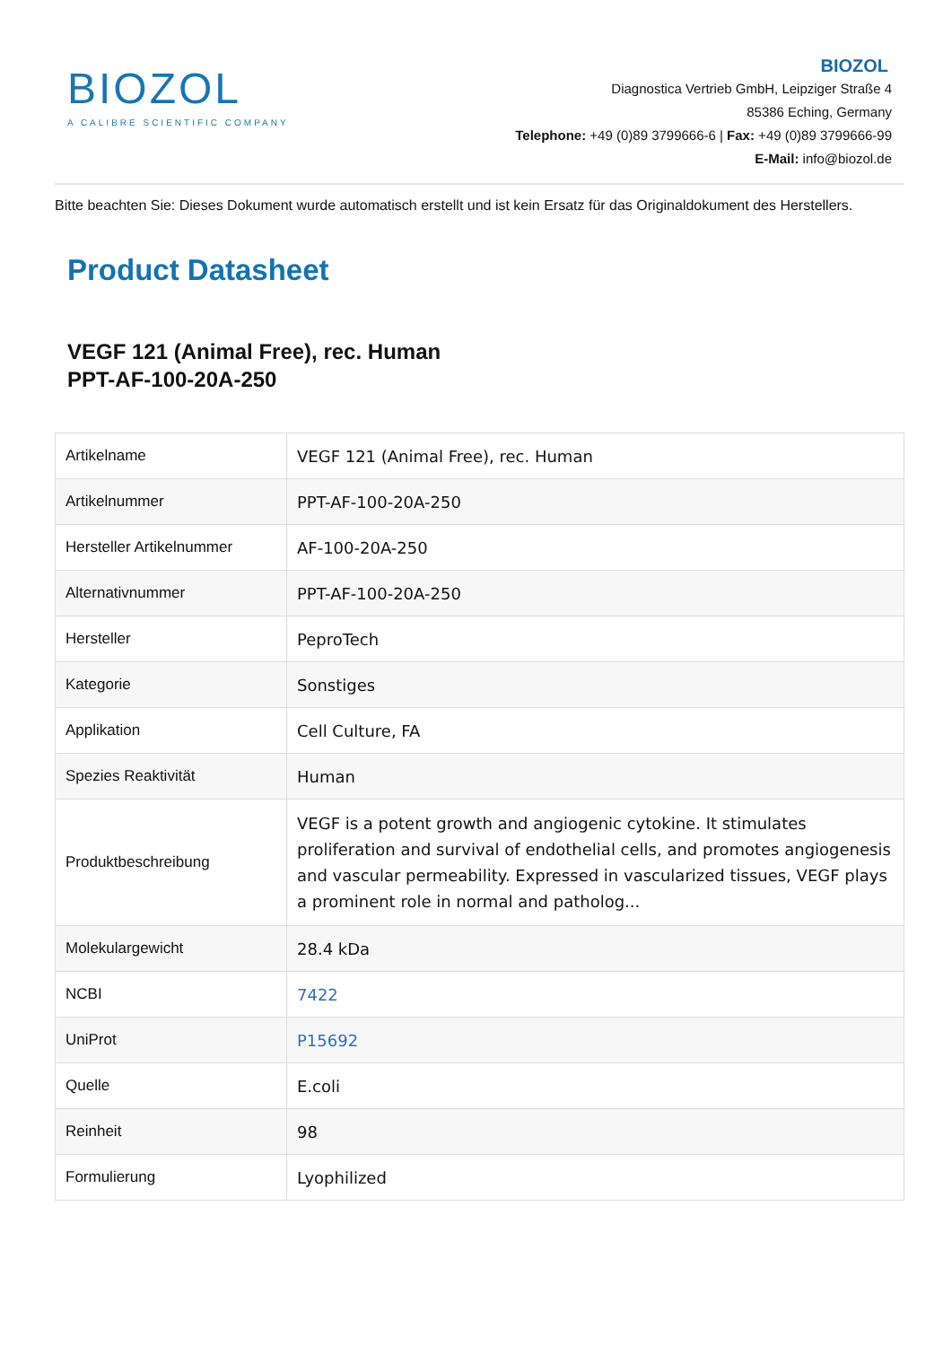BIOZOL
A CALIBRE SCIENTIFIC COMPANY
BIOZOL
Diagnostica Vertrieb GmbH, Leipziger Straße 4
85386 Eching, Germany
Telephone: +49 (0)89 3799666-6 | Fax: +49 (0)89 3799666-99
E-Mail: info@biozol.de
Bitte beachten Sie: Dieses Dokument wurde automatisch erstellt und ist kein Ersatz für das Originaldokument des Herstellers.
Product Datasheet
VEGF 121 (Animal Free), rec. Human
PPT-AF-100-20A-250
| Artikelname | VEGF 121 (Animal Free), rec. Human |
| Artikelnummer | PPT-AF-100-20A-250 |
| Hersteller Artikelnummer | AF-100-20A-250 |
| Alternativnummer | PPT-AF-100-20A-250 |
| Hersteller | PeproTech |
| Kategorie | Sonstiges |
| Applikation | Cell Culture, FA |
| Spezies Reaktivität | Human |
| Produktbeschreibung | VEGF is a potent growth and angiogenic cytokine. It stimulates proliferation and survival of endothelial cells, and promotes angiogenesis and vascular permeability. Expressed in vascularized tissues, VEGF plays a prominent role in normal and patholog... |
| Molekulargewicht | 28.4 kDa |
| NCBI | 7422 |
| UniProt | P15692 |
| Quelle | E.coli |
| Reinheit | 98 |
| Formulierung | Lyophilized |